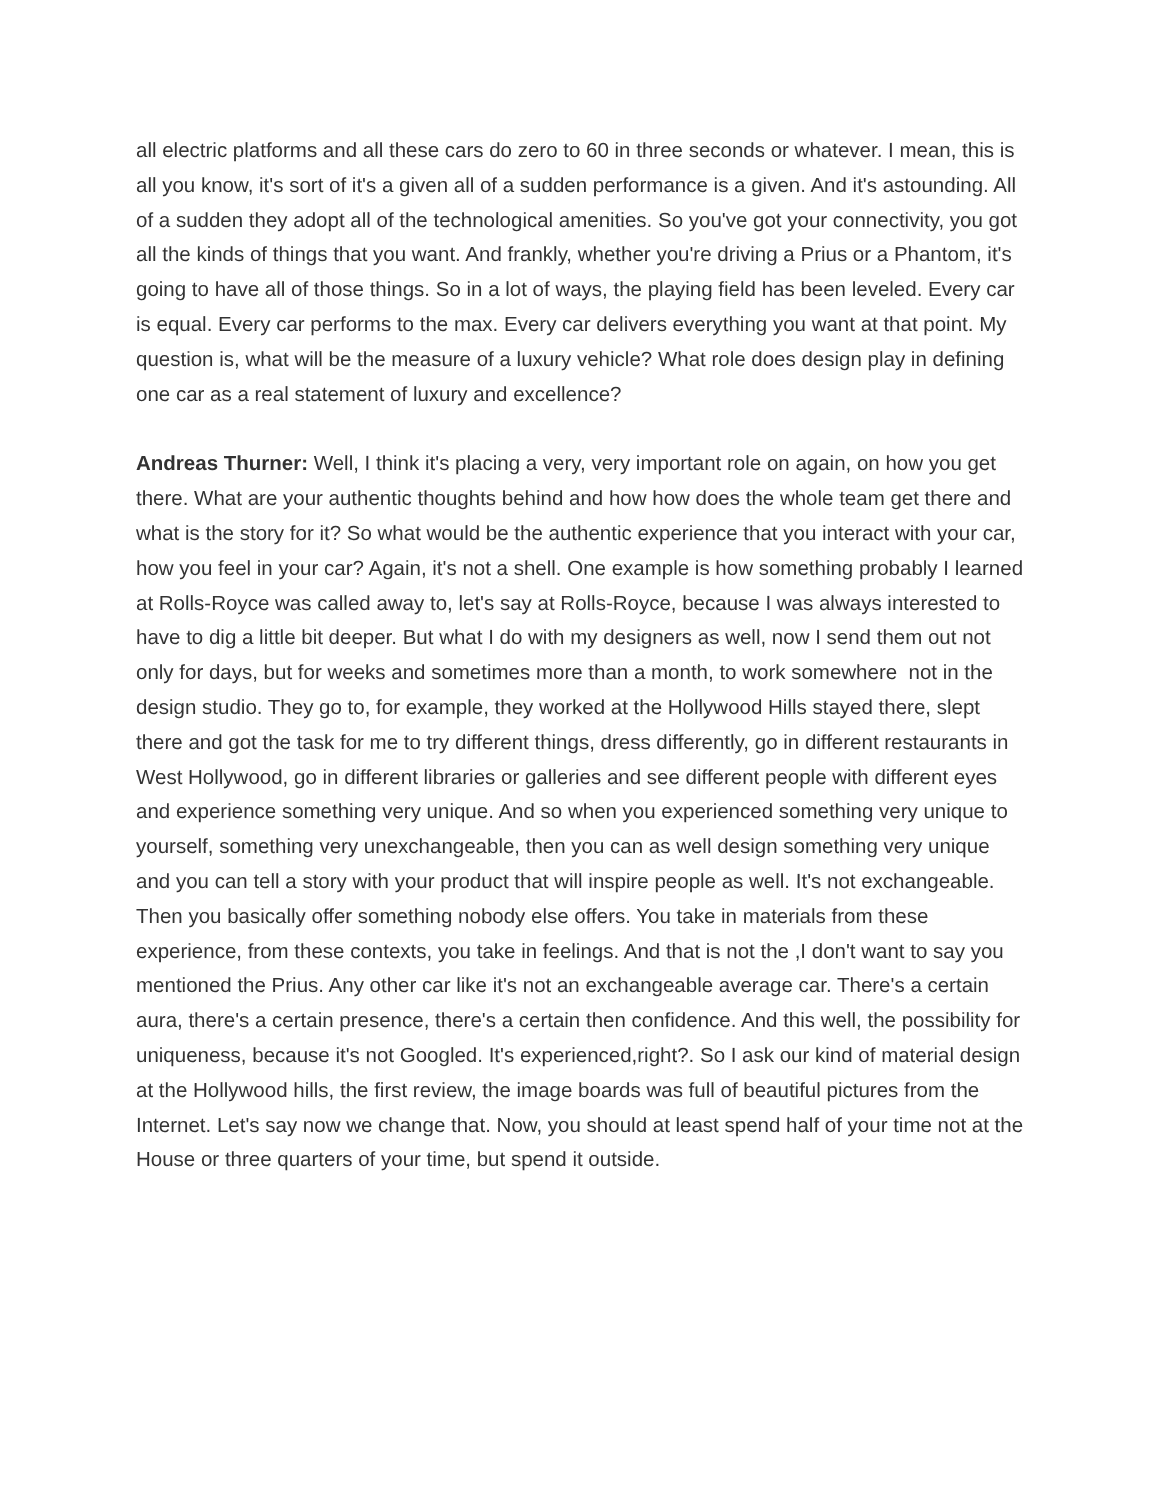all electric platforms and all these cars do zero to 60 in three seconds or whatever. I mean, this is all you know, it's sort of it's a given all of a sudden performance is a given. And it's astounding. All of a sudden they adopt all of the technological amenities. So you've got your connectivity, you got all the kinds of things that you want. And frankly, whether you're driving a Prius or a Phantom, it's going to have all of those things. So in a lot of ways, the playing field has been leveled. Every car is equal. Every car performs to the max. Every car delivers everything you want at that point. My question is, what will be the measure of a luxury vehicle? What role does design play in defining one car as a real statement of luxury and excellence?
Andreas Thurner: Well, I think it's placing a very, very important role on again, on how you get there. What are your authentic thoughts behind and how how does the whole team get there and what is the story for it? So what would be the authentic experience that you interact with your car, how you feel in your car? Again, it's not a shell. One example is how something probably I learned at Rolls-Royce was called away to, let's say at Rolls-Royce, because I was always interested to have to dig a little bit deeper. But what I do with my designers as well, now I send them out not only for days, but for weeks and sometimes more than a month, to work somewhere not in the design studio. They go to, for example, they worked at the Hollywood Hills stayed there, slept there and got the task for me to try different things, dress differently, go in different restaurants in West Hollywood, go in different libraries or galleries and see different people with different eyes and experience something very unique. And so when you experienced something very unique to yourself, something very unexchangeable, then you can as well design something very unique and you can tell a story with your product that will inspire people as well. It's not exchangeable. Then you basically offer something nobody else offers. You take in materials from these experience, from these contexts, you take in feelings. And that is not the ,I don't want to say you mentioned the Prius. Any other car like it's not an exchangeable average car. There's a certain aura, there's a certain presence, there's a certain then confidence. And this well, the possibility for uniqueness, because it's not Googled. It's experienced,right?. So I ask our kind of material design at the Hollywood hills, the first review, the image boards was full of beautiful pictures from the Internet. Let's say now we change that. Now, you should at least spend half of your time not at the House or three quarters of your time, but spend it outside.